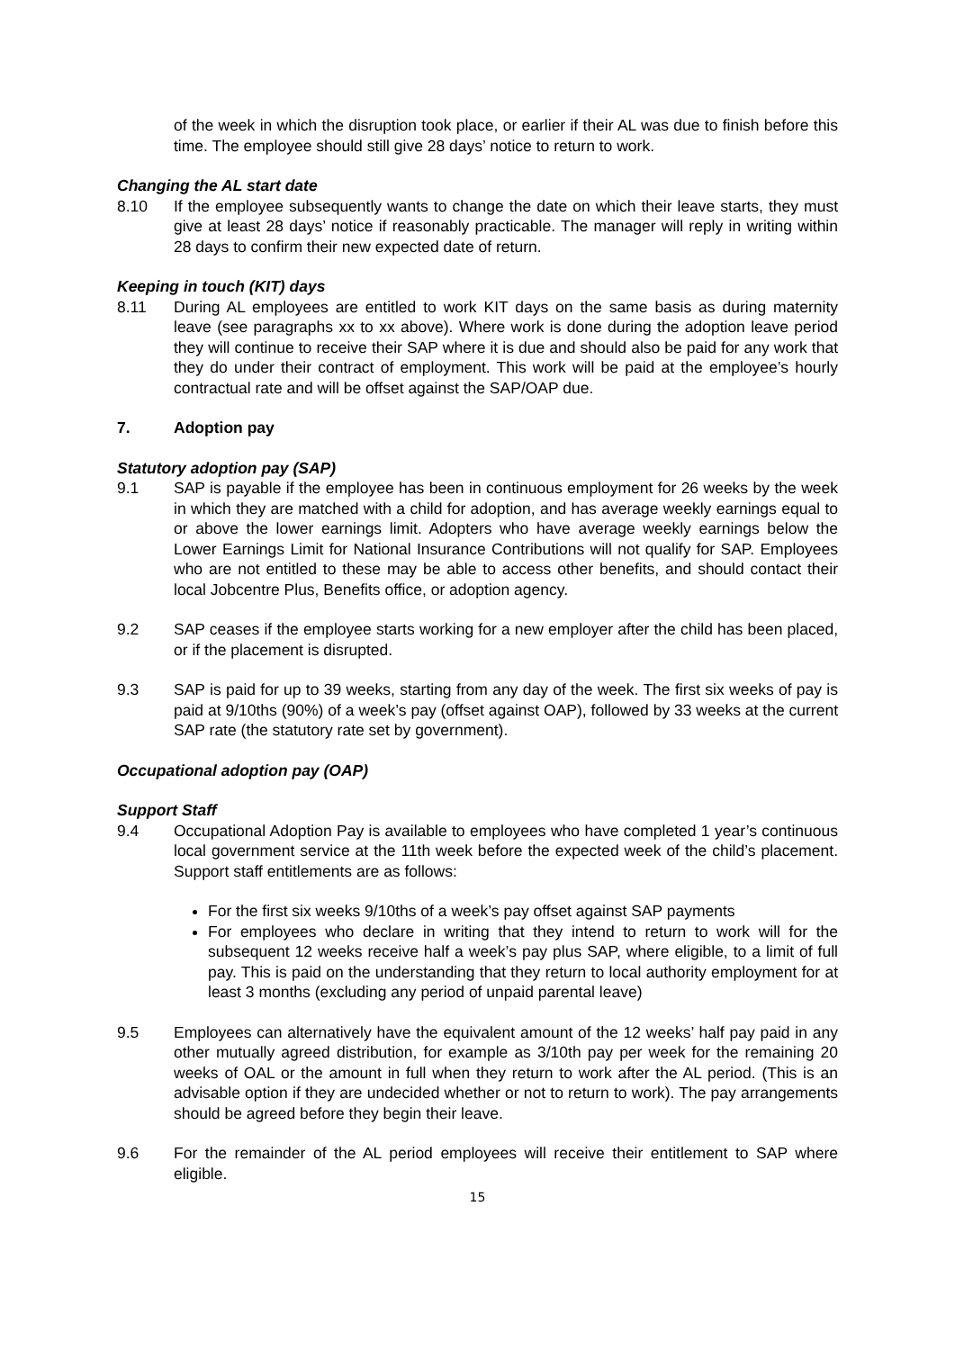of the week in which the disruption took place, or earlier if their AL was due to finish before this time. The employee should still give 28 days’ notice to return to work.
Changing the AL start date
8.10 If the employee subsequently wants to change the date on which their leave starts, they must give at least 28 days’ notice if reasonably practicable. The manager will reply in writing within 28 days to confirm their new expected date of return.
Keeping in touch (KIT) days
8.11 During AL employees are entitled to work KIT days on the same basis as during maternity leave (see paragraphs xx to xx above). Where work is done during the adoption leave period they will continue to receive their SAP where it is due and should also be paid for any work that they do under their contract of employment. This work will be paid at the employee’s hourly contractual rate and will be offset against the SAP/OAP due.
7. Adoption pay
Statutory adoption pay (SAP)
9.1 SAP is payable if the employee has been in continuous employment for 26 weeks by the week in which they are matched with a child for adoption, and has average weekly earnings equal to or above the lower earnings limit. Adopters who have average weekly earnings below the Lower Earnings Limit for National Insurance Contributions will not qualify for SAP. Employees who are not entitled to these may be able to access other benefits, and should contact their local Jobcentre Plus, Benefits office, or adoption agency.
9.2 SAP ceases if the employee starts working for a new employer after the child has been placed, or if the placement is disrupted.
9.3 SAP is paid for up to 39 weeks, starting from any day of the week. The first six weeks of pay is paid at 9/10ths (90%) of a week’s pay (offset against OAP), followed by 33 weeks at the current SAP rate (the statutory rate set by government).
Occupational adoption pay (OAP)
Support Staff
9.4 Occupational Adoption Pay is available to employees who have completed 1 year’s continuous local government service at the 11th week before the expected week of the child’s placement. Support staff entitlements are as follows:
For the first six weeks 9/10ths of a week’s pay offset against SAP payments
For employees who declare in writing that they intend to return to work will for the subsequent 12 weeks receive half a week’s pay plus SAP, where eligible, to a limit of full pay. This is paid on the understanding that they return to local authority employment for at least 3 months (excluding any period of unpaid parental leave)
9.5 Employees can alternatively have the equivalent amount of the 12 weeks’ half pay paid in any other mutually agreed distribution, for example as 3/10th pay per week for the remaining 20 weeks of OAL or the amount in full when they return to work after the AL period. (This is an advisable option if they are undecided whether or not to return to work). The pay arrangements should be agreed before they begin their leave.
9.6 For the remainder of the AL period employees will receive their entitlement to SAP where eligible.
15